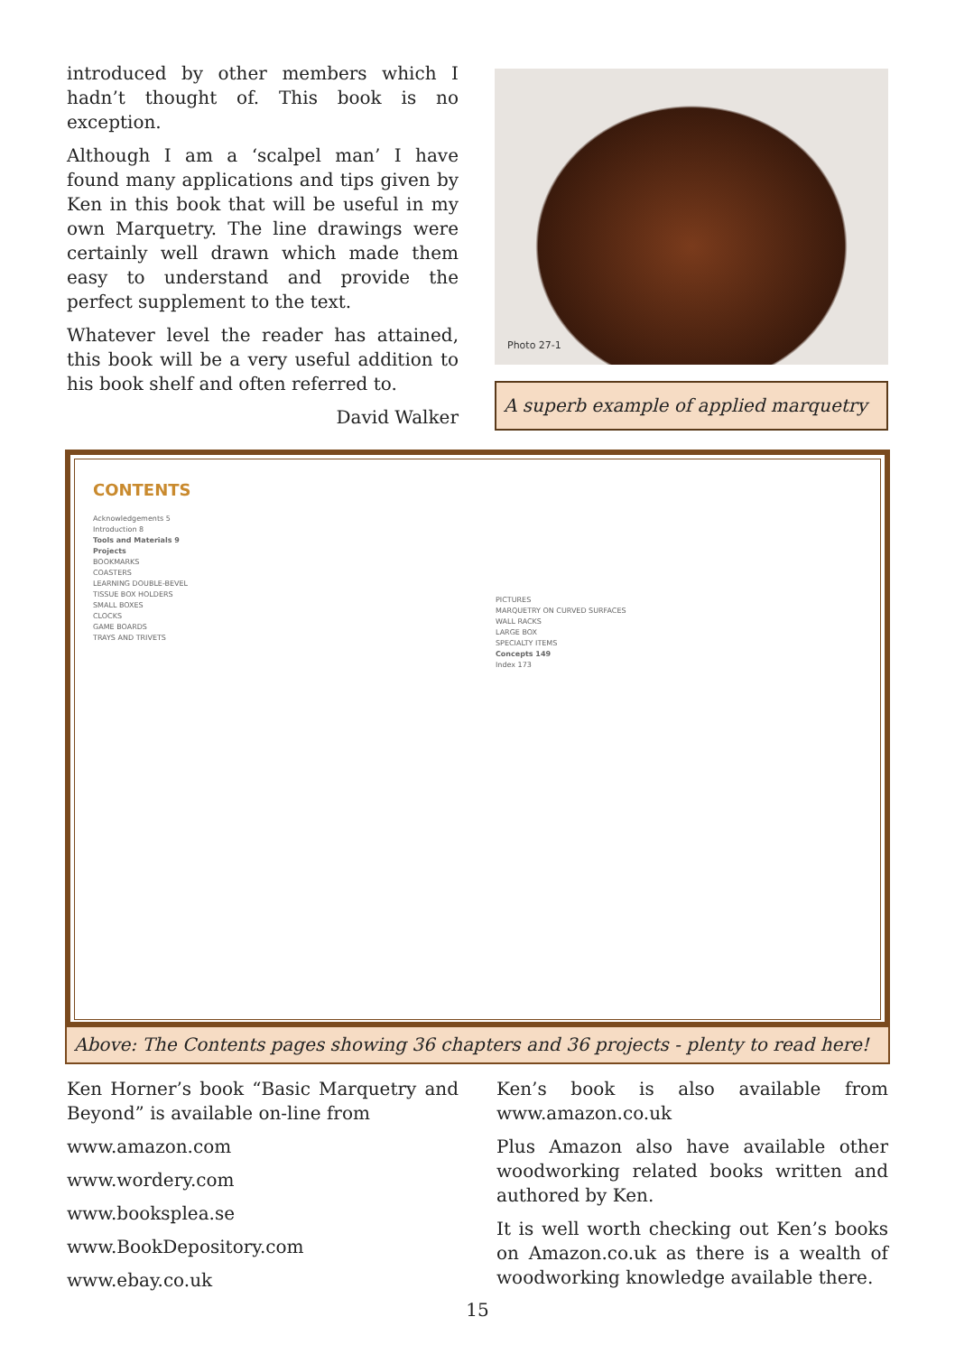introduced by other members which I hadn’t thought of. This book is no exception.
Although I am a ‘scalpel man’ I have found many applications and tips given by Ken in this book that will be useful in my own Marquetry. The line drawings were certainly well drawn which made them easy to understand and provide the perfect supplement to the text.
Whatever level the reader has attained, this book will be a very useful addition to his book shelf and often referred to.
David Walker
Photo 27-1
A superb example of applied marquetry
CONTENTS
Acknowledgements 5
Introduction 8
Tools and Materials 9
Projects
BOOKMARKS
COASTERS
LEARNING DOUBLE-BEVEL
TISSUE BOX HOLDERS
SMALL BOXES
CLOCKS
GAME BOARDS
TRAYS AND TRIVETS
PICTURES
MARQUETRY ON CURVED SURFACES
WALL RACKS
LARGE BOX
SPECIALTY ITEMS
Concepts 149
Index 173
Above: The Contents pages showing 36 chapters and 36 projects - plenty to read here!
Ken Horner’s book “Basic Marquetry and Beyond” is available on-line from
www.amazon.com
www.wordery.com
www.booksplea.se
www.BookDepository.com
www.ebay.co.uk
Ken’s book is also available from www.amazon.co.uk
Plus Amazon also have available other woodworking related books written and authored by Ken.
It is well worth checking out Ken’s books on Amazon.co.uk as there is a wealth of woodworking knowledge available there.
15